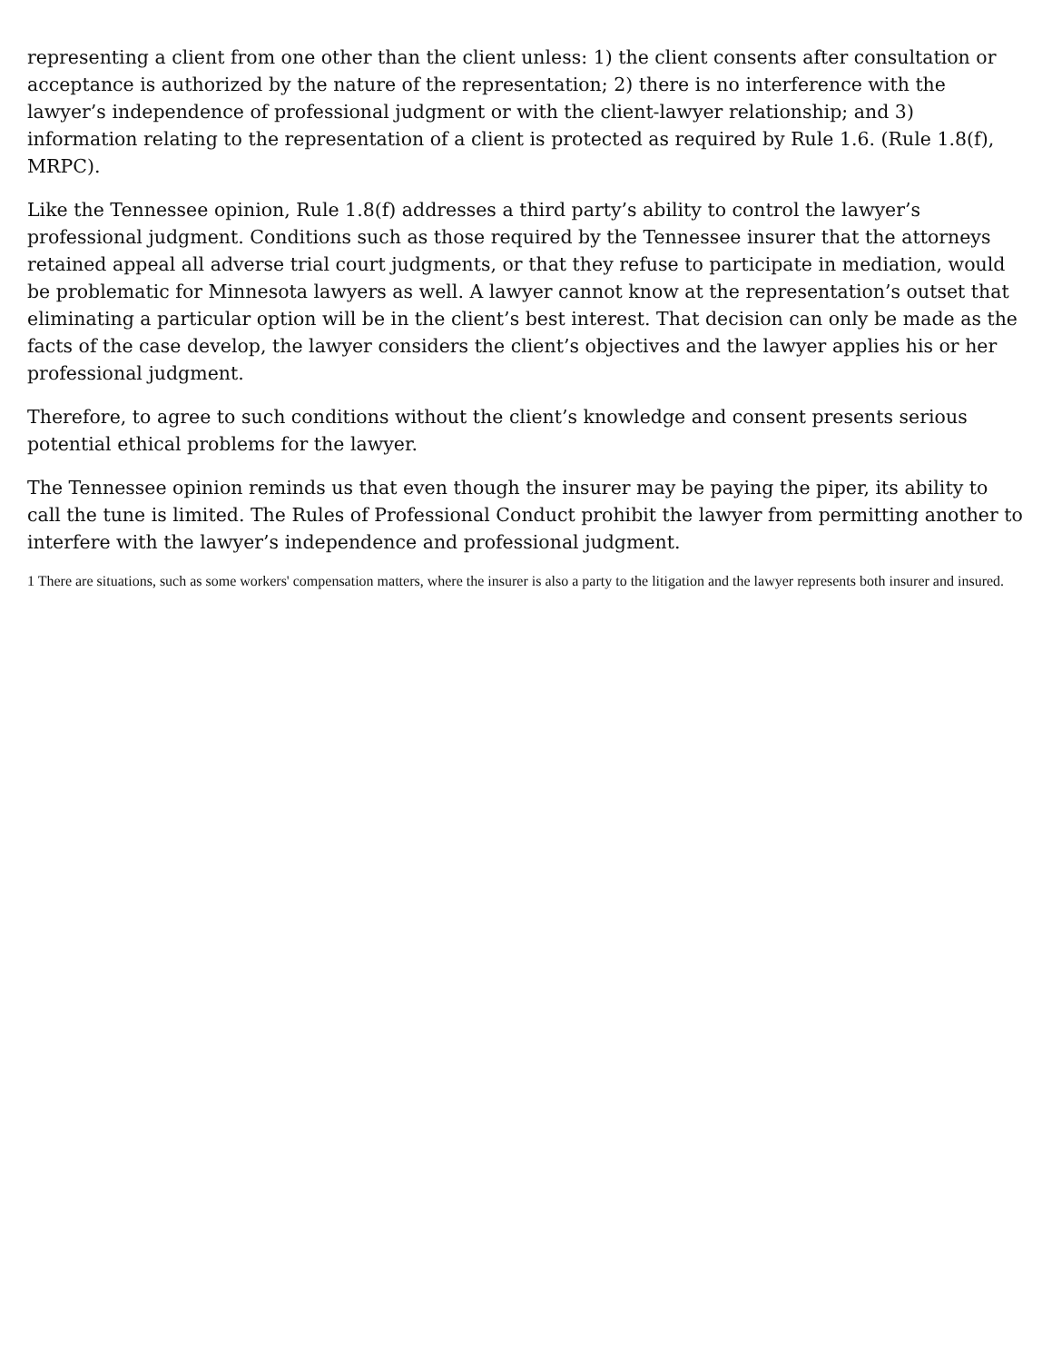representing a client from one other than the client unless: 1) the client consents after consultation or acceptance is authorized by the nature of the representation; 2) there is no interference with the lawyer’s independence of professional judgment or with the client-lawyer relationship; and 3) information relating to the representation of a client is protected as required by Rule 1.6. (Rule 1.8(f), MRPC).
Like the Tennessee opinion, Rule 1.8(f) addresses a third party’s ability to control the lawyer’s professional judgment. Conditions such as those required by the Tennessee insurer that the attorneys retained appeal all adverse trial court judgments, or that they refuse to participate in mediation, would be problematic for Minnesota lawyers as well. A lawyer cannot know at the representation’s outset that eliminating a particular option will be in the client’s best interest. That decision can only be made as the facts of the case develop, the lawyer considers the client’s objectives and the lawyer applies his or her professional judgment.
Therefore, to agree to such conditions without the client’s knowledge and consent presents serious potential ethical problems for the lawyer.
The Tennessee opinion reminds us that even though the insurer may be paying the piper, its ability to call the tune is limited. The Rules of Professional Conduct prohibit the lawyer from permitting another to interfere with the lawyer’s independence and professional judgment.
1 There are situations, such as some workers' compensation matters, where the insurer is also a party to the litigation and the lawyer represents both insurer and insured.